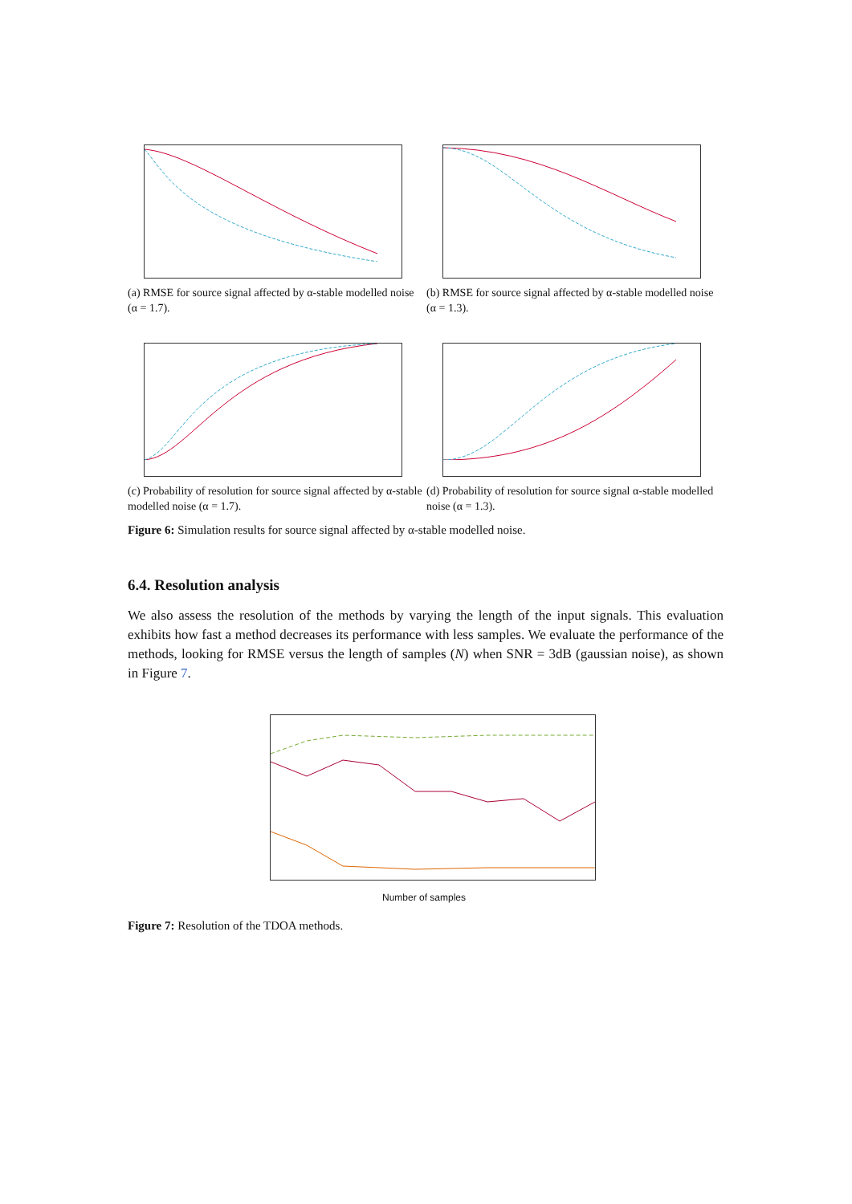(a) RMSE for source signal affected by α-stable modelled noise (α = 1.7).
(b) RMSE for source signal affected by α-stable modelled noise (α = 1.3).
(c) Probability of resolution for source signal affected by α-stable modelled noise (α = 1.7).
(d) Probability of resolution for source signal α-stable modelled noise (α = 1.3).
Figure 6: Simulation results for source signal affected by α-stable modelled noise.
6.4. Resolution analysis
We also assess the resolution of the methods by varying the length of the input signals. This evaluation exhibits how fast a method decreases its performance with less samples. We evaluate the performance of the methods, looking for RMSE versus the length of samples (N) when SNR = 3dB (gaussian noise), as shown in Figure 7.
Number of samples
Figure 7: Resolution of the TDOA methods.